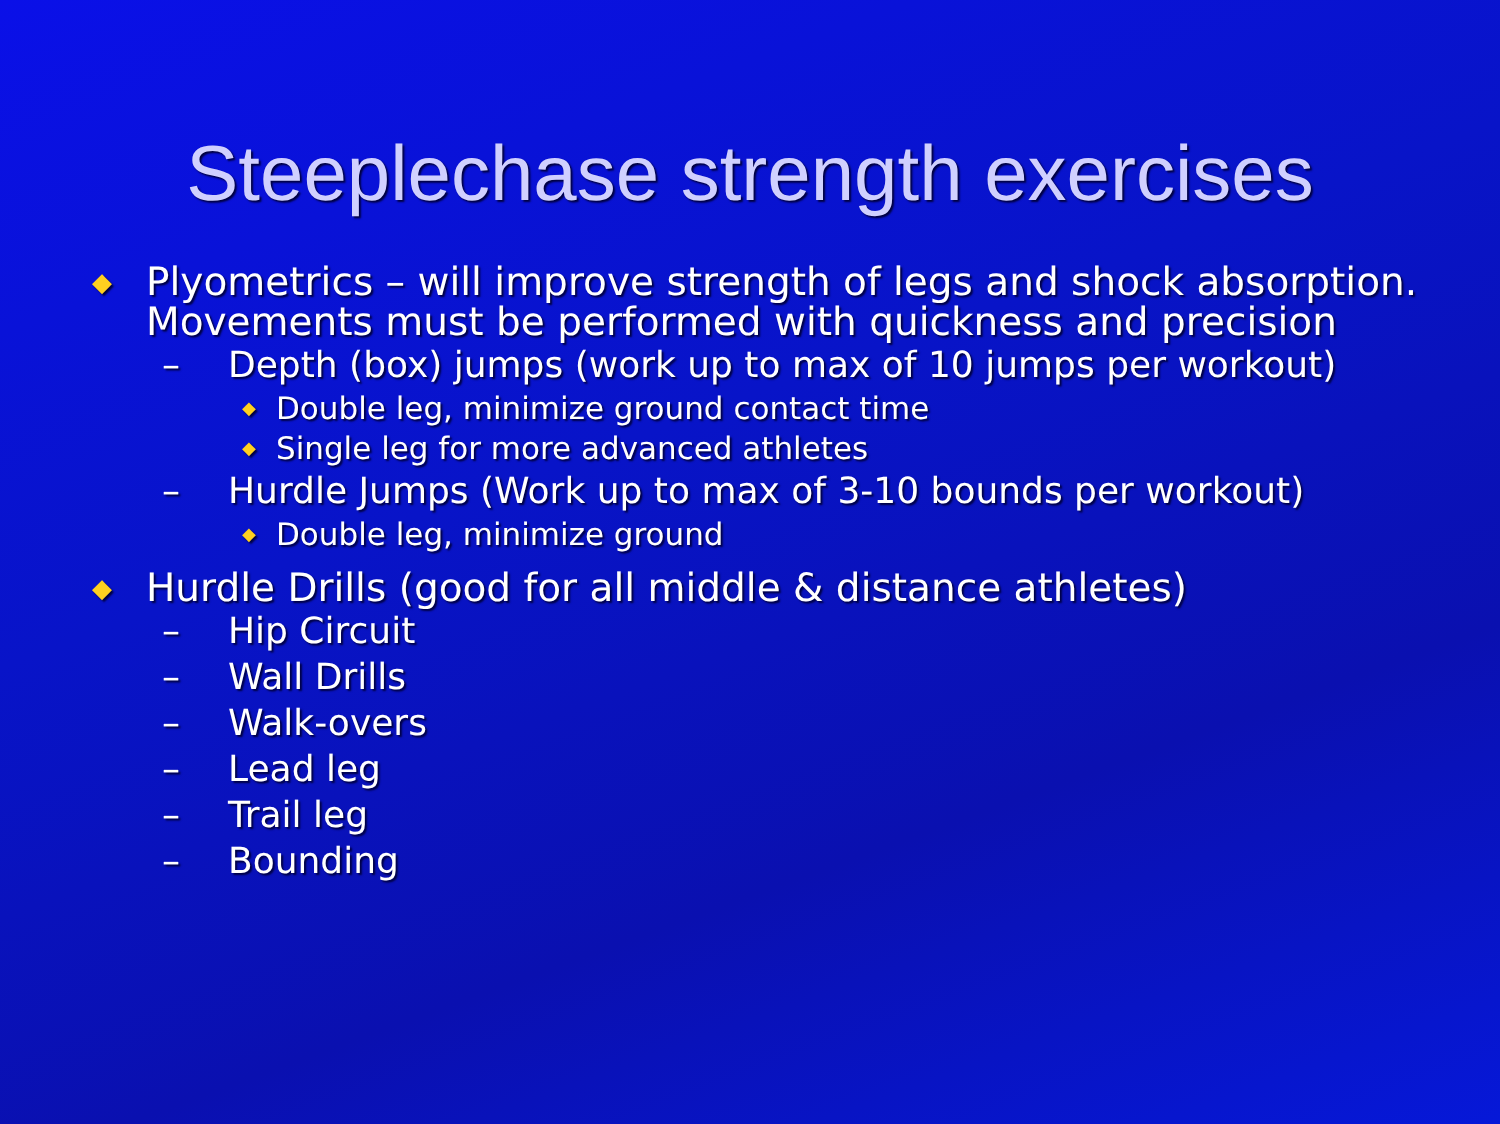Steeplechase strength exercises
◆ Plyometrics – will improve strength of legs and shock absorption. Movements must be performed with quickness and precision
– Depth (box) jumps (work up to max of 10 jumps per workout)
◆ Double leg, minimize ground contact time
◆ Single leg for more advanced athletes
– Hurdle Jumps (Work up to max of 3-10 bounds per workout)
◆ Double leg, minimize ground
◆ Hurdle Drills (good for all middle & distance athletes)
– Hip Circuit
– Wall Drills
– Walk-overs
– Lead leg
– Trail leg
– Bounding